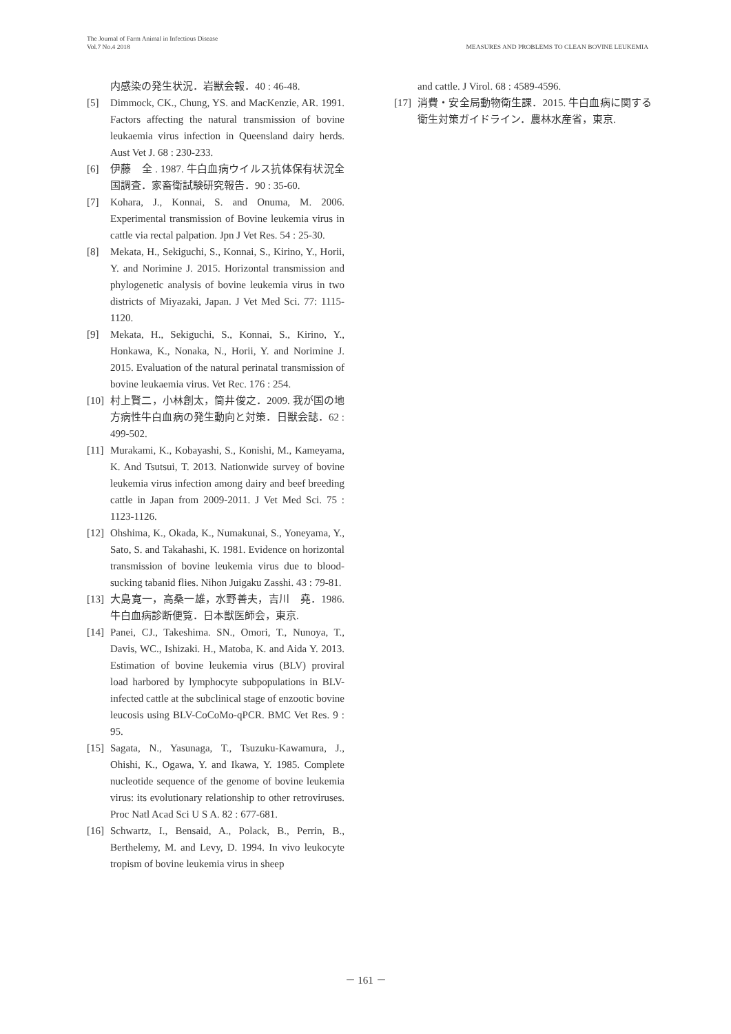The Journal of Farm Animal in Infectious Disease
Vol.7 No.4 2018
MEASURES AND PROBLEMS TO CLEAN BOVINE LEUKEMIA
内感染の発生状況．岩獣会報．40 : 46-48.
[5] Dimmock, CK., Chung, YS. and MacKenzie, AR. 1991. Factors affecting the natural transmission of bovine leukaemia virus infection in Queensland dairy herds. Aust Vet J. 68 : 230-233.
[6] 伊藤　全 . 1987. 牛白血病ウイルス抗体保有状況全国調査．家畜衛試験研究報告．90 : 35-60.
[7] Kohara, J., Konnai, S. and Onuma, M. 2006. Experimental transmission of Bovine leukemia virus in cattle via rectal palpation. Jpn J Vet Res. 54 : 25-30.
[8] Mekata, H., Sekiguchi, S., Konnai, S., Kirino, Y., Horii, Y. and Norimine J. 2015. Horizontal transmission and phylogenetic analysis of bovine leukemia virus in two districts of Miyazaki, Japan. J Vet Med Sci. 77: 1115-1120.
[9] Mekata, H., Sekiguchi, S., Konnai, S., Kirino, Y., Honkawa, K., Nonaka, N., Horii, Y. and Norimine J. 2015. Evaluation of the natural perinatal transmission of bovine leukaemia virus. Vet Rec. 176 : 254.
[10] 村上賢二，小林創太，筒井俊之．2009. 我が国の地方病性牛白血病の発生動向と対策．日獣会誌．62 : 499-502.
[11] Murakami, K., Kobayashi, S., Konishi, M., Kameyama, K. And Tsutsui, T. 2013. Nationwide survey of bovine leukemia virus infection among dairy and beef breeding cattle in Japan from 2009-2011. J Vet Med Sci. 75 : 1123-1126.
[12] Ohshima, K., Okada, K., Numakunai, S., Yoneyama, Y., Sato, S. and Takahashi, K. 1981. Evidence on horizontal transmission of bovine leukemia virus due to blood-sucking tabanid flies. Nihon Juigaku Zasshi. 43 : 79-81.
[13] 大島寛一，高桑一雄，水野善夫，吉川　堯．1986. 牛白血病診断便覧．日本獣医師会，東京.
[14] Panei, CJ., Takeshima. SN., Omori, T., Nunoya, T., Davis, WC., Ishizaki. H., Matoba, K. and Aida Y. 2013. Estimation of bovine leukemia virus (BLV) proviral load harbored by lymphocyte subpopulations in BLV-infected cattle at the subclinical stage of enzootic bovine leucosis using BLV-CoCoMo-qPCR. BMC Vet Res. 9 : 95.
[15] Sagata, N., Yasunaga, T., Tsuzuku-Kawamura, J., Ohishi, K., Ogawa, Y. and Ikawa, Y. 1985. Complete nucleotide sequence of the genome of bovine leukemia virus: its evolutionary relationship to other retroviruses. Proc Natl Acad Sci U S A. 82 : 677-681.
[16] Schwartz, I., Bensaid, A., Polack, B., Perrin, B., Berthelemy, M. and Levy, D. 1994. In vivo leukocyte tropism of bovine leukemia virus in sheep
and cattle. J Virol. 68 : 4589-4596.
[17] 消費・安全局動物衛生課．2015. 牛白血病に関する衛生対策ガイドライン．農林水産省，東京.
－ 161 －